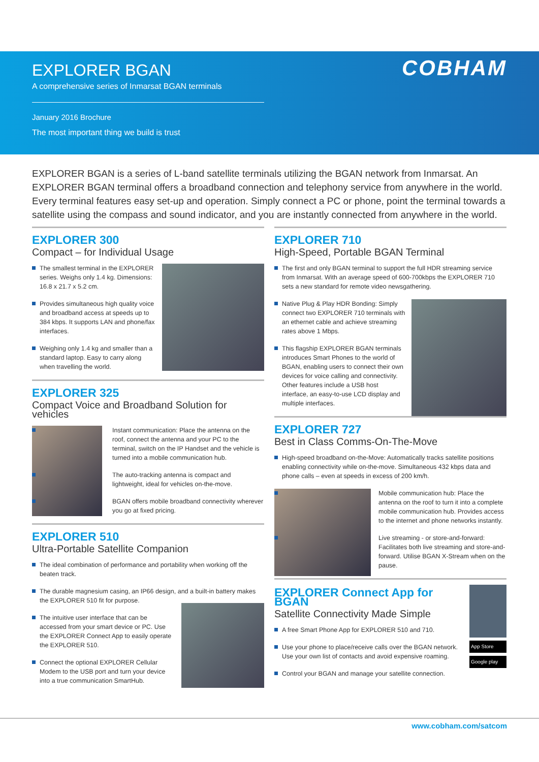EXPLORER BGAN
A comprehensive series of Inmarsat BGAN terminals
January 2016 Brochure
The most important thing we build is trust
COBHAM
EXPLORER BGAN is a series of L-band satellite terminals utilizing the BGAN network from Inmarsat. An EXPLORER BGAN terminal offers a broadband connection and telephony service from anywhere in the world. Every terminal features easy set-up and operation. Simply connect a PC or phone, point the terminal towards a satellite using the compass and sound indicator, and you are instantly connected from anywhere in the world.
EXPLORER 300
Compact – for Individual Usage
The smallest terminal in the EXPLORER series. Weighs only 1.4 kg. Dimensions: 16.8 x 21.7 x 5.2 cm.
Provides simultaneous high quality voice and broadband access at speeds up to 384 kbps. It supports LAN and phone/fax interfaces.
Weighing only 1.4 kg and smaller than a standard laptop. Easy to carry along when travelling the world.
EXPLORER 325
Compact Voice and Broadband Solution for vehicles
Instant communication: Place the antenna on the roof, connect the antenna and your PC to the terminal, switch on the IP Handset and the vehicle is turned into a mobile communication hub.
The auto-tracking antenna is compact and lightweight, ideal for vehicles on-the-move.
BGAN offers mobile broadband connectivity wherever you go at fixed pricing.
EXPLORER 510
Ultra-Portable Satellite Companion
The ideal combination of performance and portability when working off the beaten track.
The durable magnesium casing, an IP66 design, and a built-in battery makes the EXPLORER 510 fit for purpose.
The intuitive user interface that can be accessed from your smart device or PC. Use the EXPLORER Connect App to easily operate the EXPLORER 510.
Connect the optional EXPLORER Cellular Modem to the USB port and turn your device into a true communication SmartHub.
EXPLORER 710
High-Speed, Portable BGAN Terminal
The first and only BGAN terminal to support the full HDR streaming service from Inmarsat. With an average speed of 600-700kbps the EXPLORER 710 sets a new standard for remote video newsgathering.
Native Plug & Play HDR Bonding: Simply connect two EXPLORER 710 terminals with an ethernet cable and achieve streaming rates above 1 Mbps.
This flagship EXPLORER BGAN terminals introduces Smart Phones to the world of BGAN, enabling users to connect their own devices for voice calling and connectivity. Other features include a USB host interface, an easy-to-use LCD display and multiple interfaces.
EXPLORER 727
Best in Class Comms-On-The-Move
High-speed broadband on-the-Move: Automatically tracks satellite positions enabling connectivity while on-the-move. Simultaneous 432 kbps data and phone calls – even at speeds in excess of 200 km/h.
Mobile communication hub: Place the antenna on the roof to turn it into a complete mobile communication hub. Provides access to the internet and phone networks instantly.
Live streaming - or store-and-forward: Facilitates both live streaming and store-and-forward. Utilise BGAN X-Stream when on the pause.
App Store
Google play
EXPLORER Connect App for BGAN
Satellite Connectivity Made Simple
A free Smart Phone App for EXPLORER 510 and 710.
Use your phone to place/receive calls over the BGAN network. Use your own list of contacts and avoid expensive roaming.
Control your BGAN and manage your satellite connection.
www.cobham.com/satcom